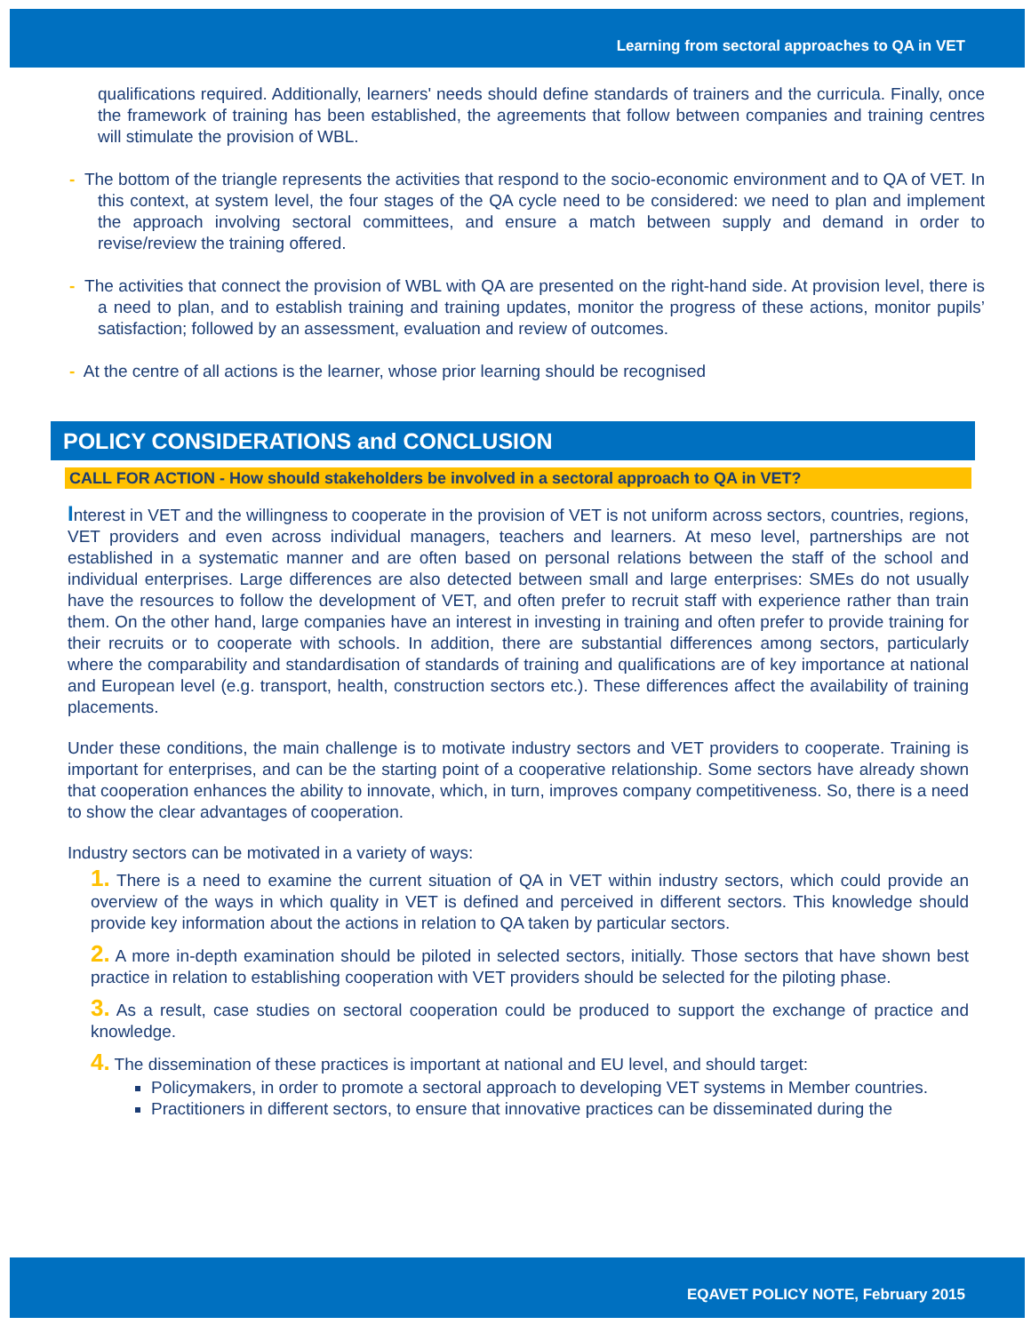Learning from sectoral approaches to QA in VET
qualifications required. Additionally, learners' needs should define standards of trainers and the curricula. Finally, once the framework of training has been established, the agreements that follow between companies and training centres will stimulate the provision of WBL.
- The bottom of the triangle represents the activities that respond to the socio-economic environment and to QA of VET. In this context, at system level, the four stages of the QA cycle need to be considered: we need to plan and implement the approach involving sectoral committees, and ensure a match between supply and demand in order to revise/review the training offered.
- The activities that connect the provision of WBL with QA are presented on the right-hand side. At provision level, there is a need to plan, and to establish training and training updates, monitor the progress of these actions, monitor pupils’ satisfaction; followed by an assessment, evaluation and review of outcomes.
- At the centre of all actions is the learner, whose prior learning should be recognised
POLICY CONSIDERATIONS and CONCLUSION
CALL FOR ACTION - How should stakeholders be involved in a sectoral approach to QA in VET?
Interest in VET and the willingness to cooperate in the provision of VET is not uniform across sectors, countries, regions, VET providers and even across individual managers, teachers and learners. At meso level, partnerships are not established in a systematic manner and are often based on personal relations between the staff of the school and individual enterprises. Large differences are also detected between small and large enterprises: SMEs do not usually have the resources to follow the development of VET, and often prefer to recruit staff with experience rather than train them. On the other hand, large companies have an interest in investing in training and often prefer to provide training for their recruits or to cooperate with schools. In addition, there are substantial differences among sectors, particularly where the comparability and standardisation of standards of training and qualifications are of key importance at national and European level (e.g. transport, health, construction sectors etc.). These differences affect the availability of training placements.
Under these conditions, the main challenge is to motivate industry sectors and VET providers to cooperate. Training is important for enterprises, and can be the starting point of a cooperative relationship. Some sectors have already shown that cooperation enhances the ability to innovate, which, in turn, improves company competitiveness. So, there is a need to show the clear advantages of cooperation.
Industry sectors can be motivated in a variety of ways:
1. There is a need to examine the current situation of QA in VET within industry sectors, which could provide an overview of the ways in which quality in VET is defined and perceived in different sectors. This knowledge should provide key information about the actions in relation to QA taken by particular sectors.
2. A more in-depth examination should be piloted in selected sectors, initially. Those sectors that have shown best practice in relation to establishing cooperation with VET providers should be selected for the piloting phase.
3. As a result, case studies on sectoral cooperation could be produced to support the exchange of practice and knowledge.
4. The dissemination of these practices is important at national and EU level, and should target:
Policymakers, in order to promote a sectoral approach to developing VET systems in Member countries.
Practitioners in different sectors, to ensure that innovative practices can be disseminated during the
EQAVET POLICY NOTE, February 2015